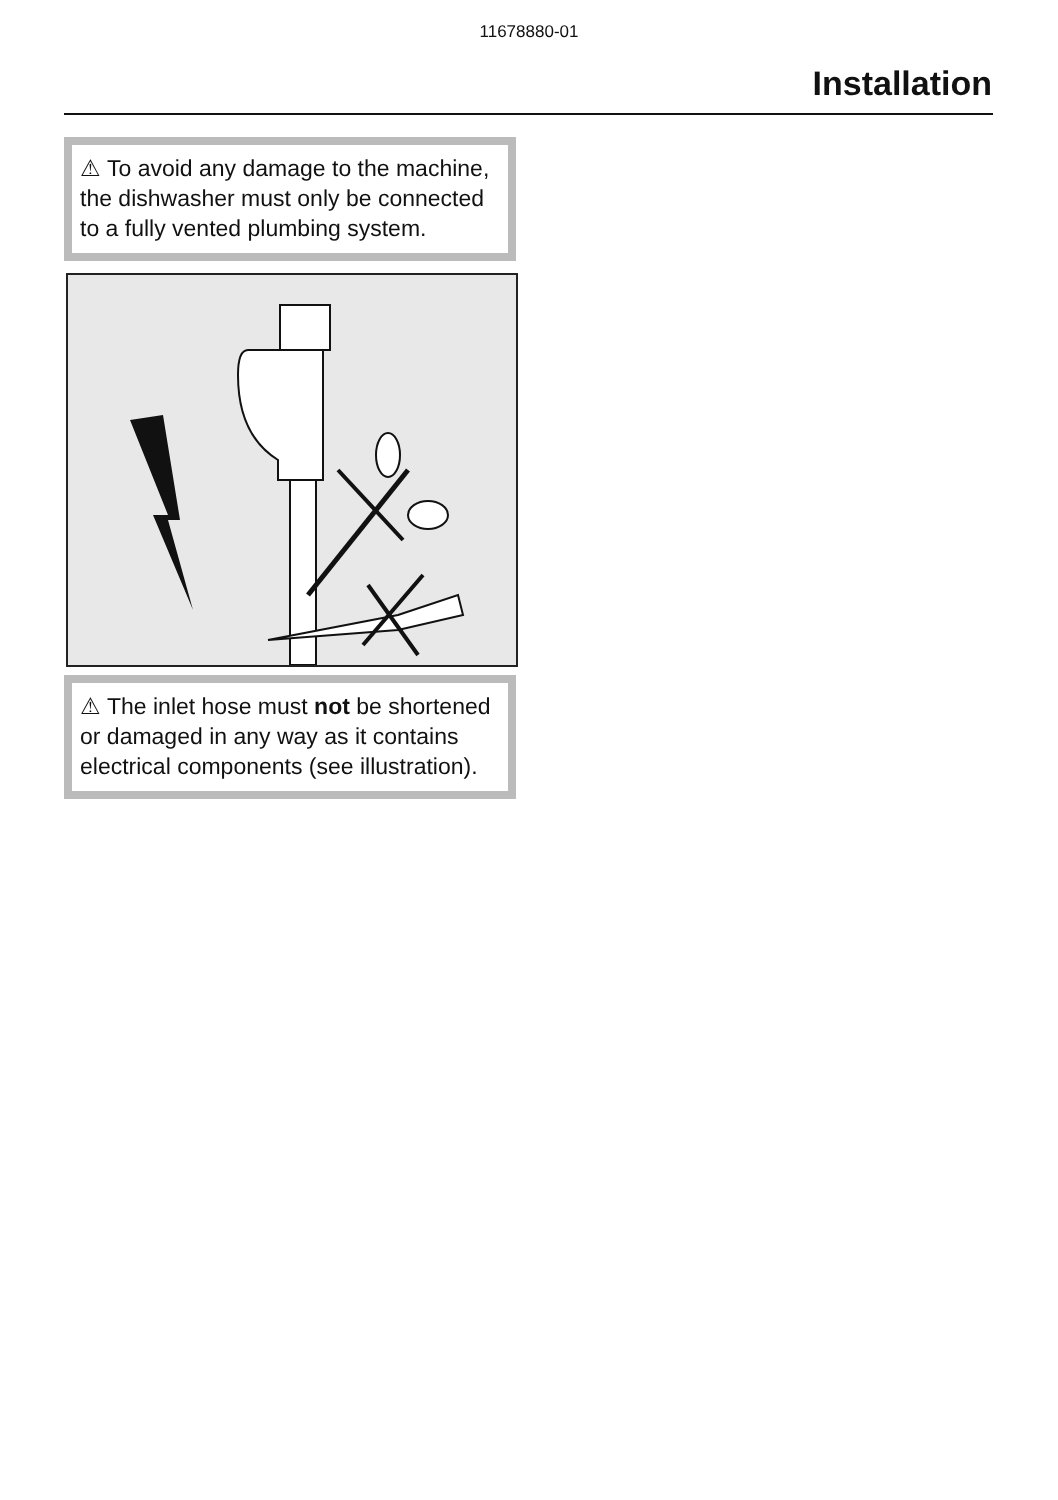11678880-01
Installation
⚠ To avoid any damage to the machine, the dishwasher must only be connected to a fully vented plumbing system.
⚠ The inlet hose must not be shortened or damaged in any way as it contains electrical components (see illustration).